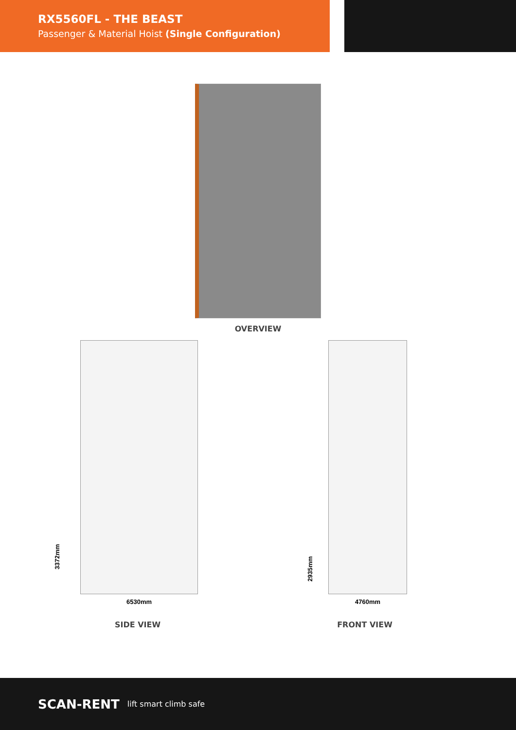RX5560FL - THE BEAST
Passenger & Material Hoist (Single Configuration)
OVERVIEW
3372mm
6530mm
SIDE VIEW
2935mm
4760mm
FRONT VIEW
SCAN-RENT lift smart climb safe